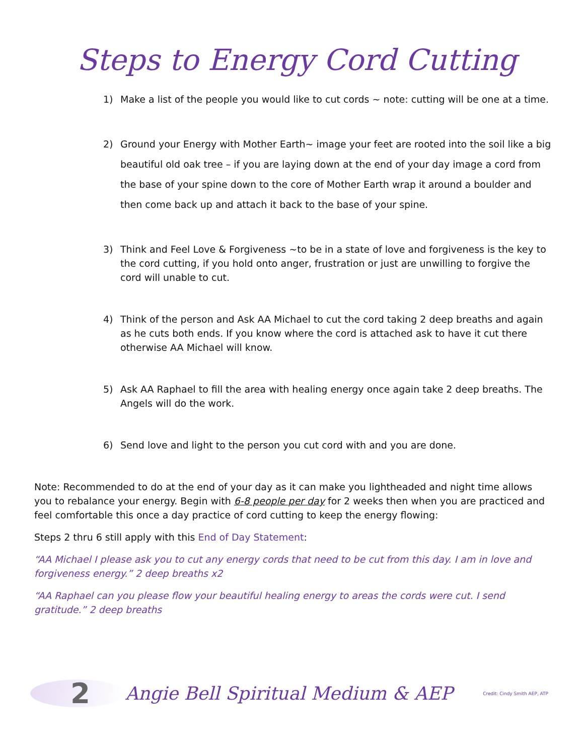Steps to Energy Cord Cutting
1) Make a list of the people you would like to cut cords ~ note: cutting will be one at a time.
2) Ground your Energy with Mother Earth~ image your feet are rooted into the soil like a big beautiful old oak tree – if you are laying down at the end of your day image a cord from the base of your spine down to the core of Mother Earth wrap it around a boulder and then come back up and attach it back to the base of your spine.
3) Think and Feel Love & Forgiveness ~to be in a state of love and forgiveness is the key to the cord cutting, if you hold onto anger, frustration or just are unwilling to forgive the cord will unable to cut.
4) Think of the person and Ask AA Michael to cut the cord taking 2 deep breaths and again as he cuts both ends. If you know where the cord is attached ask to have it cut there otherwise AA Michael will know.
5) Ask AA Raphael to fill the area with healing energy once again take 2 deep breaths. The Angels will do the work.
6) Send love and light to the person you cut cord with and you are done.
Note: Recommended to do at the end of your day as it can make you lightheaded and night time allows you to rebalance your energy. Begin with 6-8 people per day for 2 weeks then when you are practiced and feel comfortable this once a day practice of cord cutting to keep the energy flowing:
Steps 2 thru 6 still apply with this End of Day Statement:
“AA Michael I please ask you to cut any energy cords that need to be cut from this day. I am in love and forgiveness energy.” 2 deep breaths x2
“AA Raphael can you please flow your beautiful healing energy to areas the cords were cut. I send gratitude.” 2 deep breaths
2 Angie Bell Spiritual Medium & AEP Credit: Cindy Smith AEP, ATP